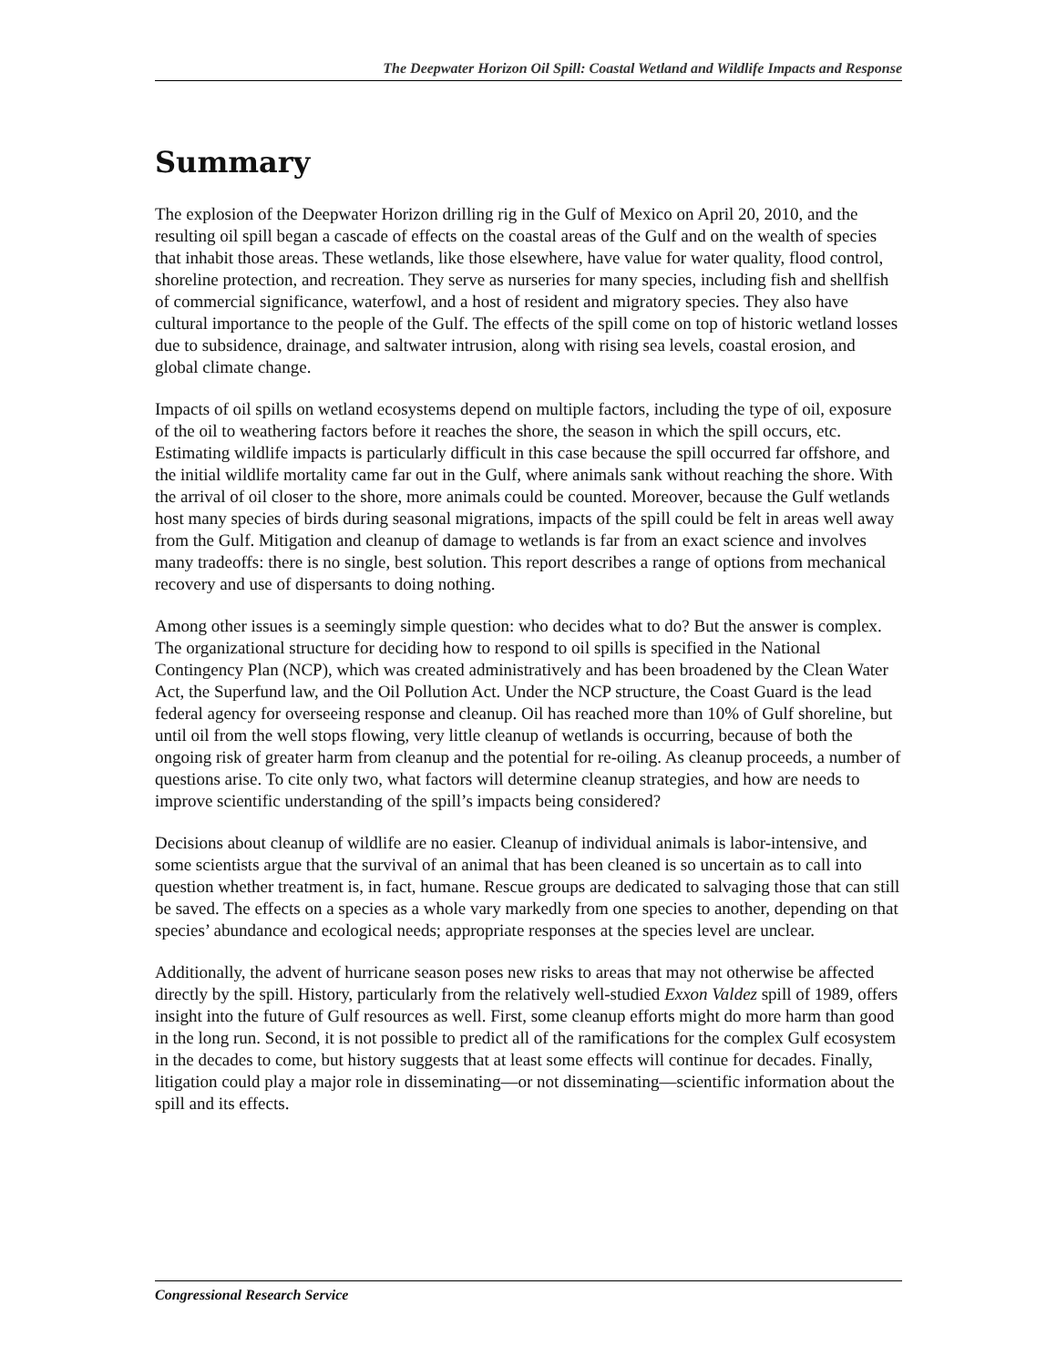The Deepwater Horizon Oil Spill: Coastal Wetland and Wildlife Impacts and Response
Summary
The explosion of the Deepwater Horizon drilling rig in the Gulf of Mexico on April 20, 2010, and the resulting oil spill began a cascade of effects on the coastal areas of the Gulf and on the wealth of species that inhabit those areas. These wetlands, like those elsewhere, have value for water quality, flood control, shoreline protection, and recreation. They serve as nurseries for many species, including fish and shellfish of commercial significance, waterfowl, and a host of resident and migratory species. They also have cultural importance to the people of the Gulf. The effects of the spill come on top of historic wetland losses due to subsidence, drainage, and saltwater intrusion, along with rising sea levels, coastal erosion, and global climate change.
Impacts of oil spills on wetland ecosystems depend on multiple factors, including the type of oil, exposure of the oil to weathering factors before it reaches the shore, the season in which the spill occurs, etc. Estimating wildlife impacts is particularly difficult in this case because the spill occurred far offshore, and the initial wildlife mortality came far out in the Gulf, where animals sank without reaching the shore. With the arrival of oil closer to the shore, more animals could be counted. Moreover, because the Gulf wetlands host many species of birds during seasonal migrations, impacts of the spill could be felt in areas well away from the Gulf. Mitigation and cleanup of damage to wetlands is far from an exact science and involves many tradeoffs: there is no single, best solution. This report describes a range of options from mechanical recovery and use of dispersants to doing nothing.
Among other issues is a seemingly simple question: who decides what to do? But the answer is complex. The organizational structure for deciding how to respond to oil spills is specified in the National Contingency Plan (NCP), which was created administratively and has been broadened by the Clean Water Act, the Superfund law, and the Oil Pollution Act. Under the NCP structure, the Coast Guard is the lead federal agency for overseeing response and cleanup. Oil has reached more than 10% of Gulf shoreline, but until oil from the well stops flowing, very little cleanup of wetlands is occurring, because of both the ongoing risk of greater harm from cleanup and the potential for re-oiling. As cleanup proceeds, a number of questions arise. To cite only two, what factors will determine cleanup strategies, and how are needs to improve scientific understanding of the spill’s impacts being considered?
Decisions about cleanup of wildlife are no easier. Cleanup of individual animals is labor-intensive, and some scientists argue that the survival of an animal that has been cleaned is so uncertain as to call into question whether treatment is, in fact, humane. Rescue groups are dedicated to salvaging those that can still be saved. The effects on a species as a whole vary markedly from one species to another, depending on that species’ abundance and ecological needs; appropriate responses at the species level are unclear.
Additionally, the advent of hurricane season poses new risks to areas that may not otherwise be affected directly by the spill. History, particularly from the relatively well-studied Exxon Valdez spill of 1989, offers insight into the future of Gulf resources as well. First, some cleanup efforts might do more harm than good in the long run. Second, it is not possible to predict all of the ramifications for the complex Gulf ecosystem in the decades to come, but history suggests that at least some effects will continue for decades. Finally, litigation could play a major role in disseminating—or not disseminating—scientific information about the spill and its effects.
Congressional Research Service